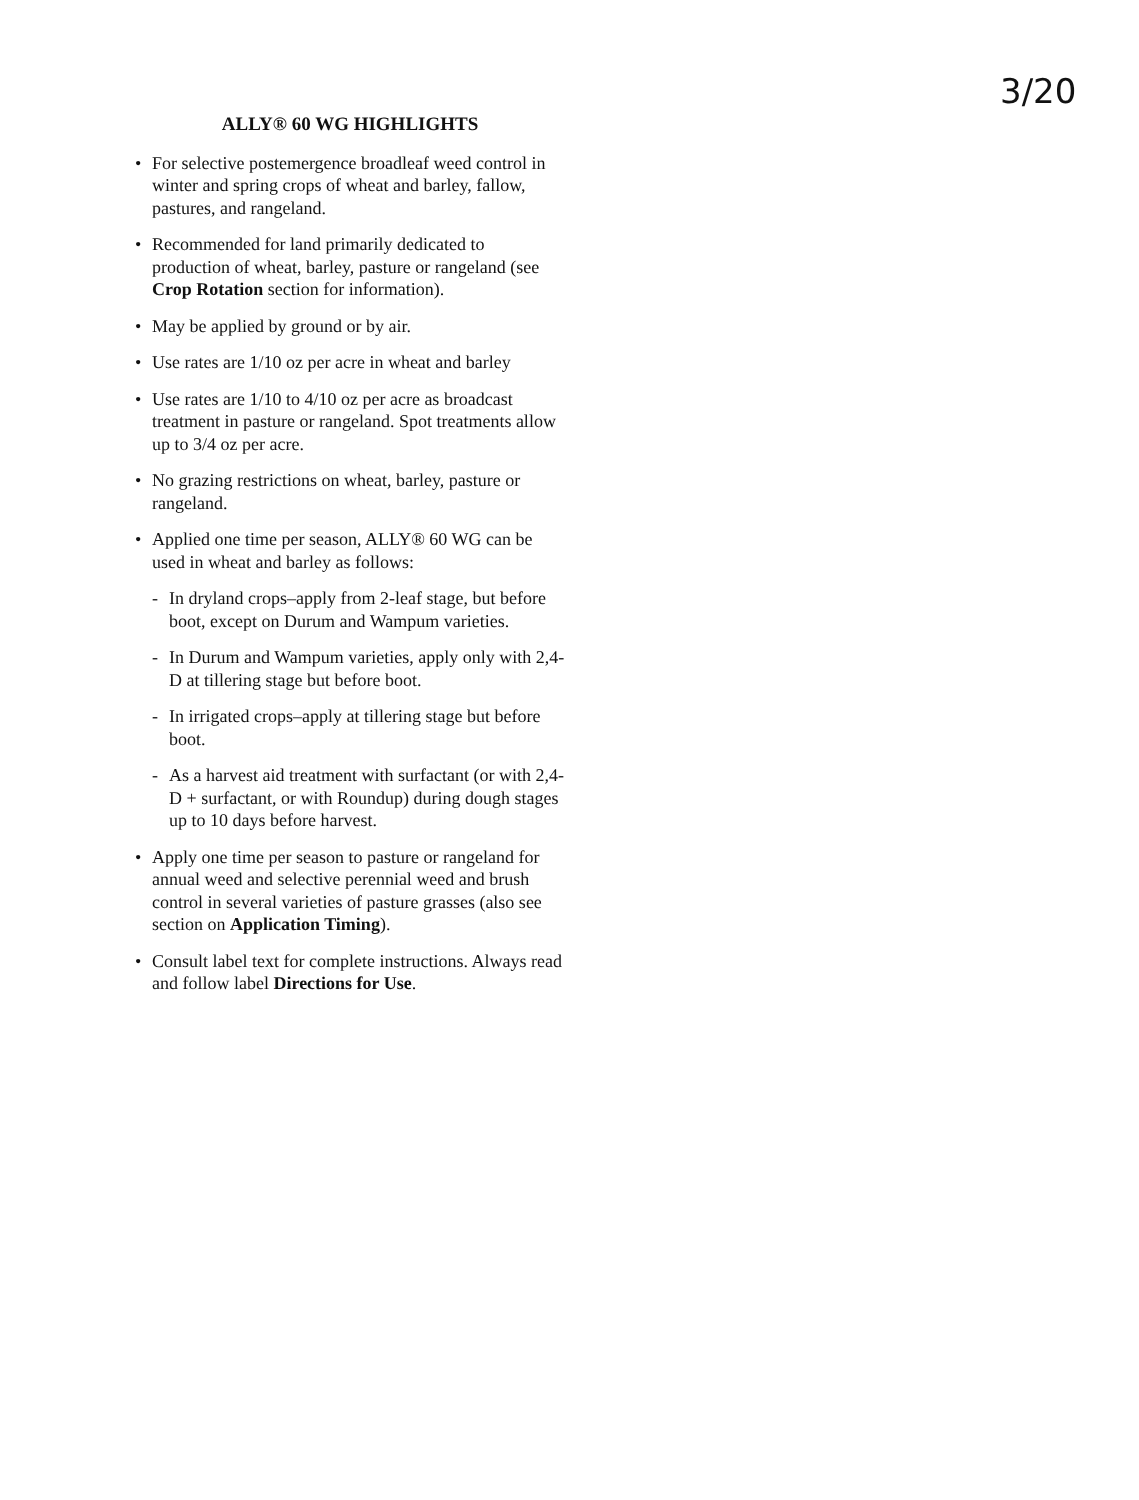3/20
ALLY® 60 WG HIGHLIGHTS
• For selective postemergence broadleaf weed control in winter and spring crops of wheat and barley, fallow, pastures, and rangeland.
• Recommended for land primarily dedicated to production of wheat, barley, pasture or rangeland (see Crop Rotation section for information).
• May be applied by ground or by air.
• Use rates are 1/10 oz per acre in wheat and barley
• Use rates are 1/10 to 4/10 oz per acre as broadcast treatment in pasture or rangeland. Spot treatments allow up to 3/4 oz per acre.
• No grazing restrictions on wheat, barley, pasture or rangeland.
• Applied one time per season, ALLY® 60 WG can be used in wheat and barley as follows:
- In dryland crops–apply from 2-leaf stage, but before boot, except on Durum and Wampum varieties.
- In Durum and Wampum varieties, apply only with 2,4-D at tillering stage but before boot.
- In irrigated crops–apply at tillering stage but before boot.
- As a harvest aid treatment with surfactant (or with 2,4-D + surfactant, or with Roundup) during dough stages up to 10 days before harvest.
• Apply one time per season to pasture or rangeland for annual weed and selective perennial weed and brush control in several varieties of pasture grasses (also see section on Application Timing).
• Consult label text for complete instructions. Always read and follow label Directions for Use.